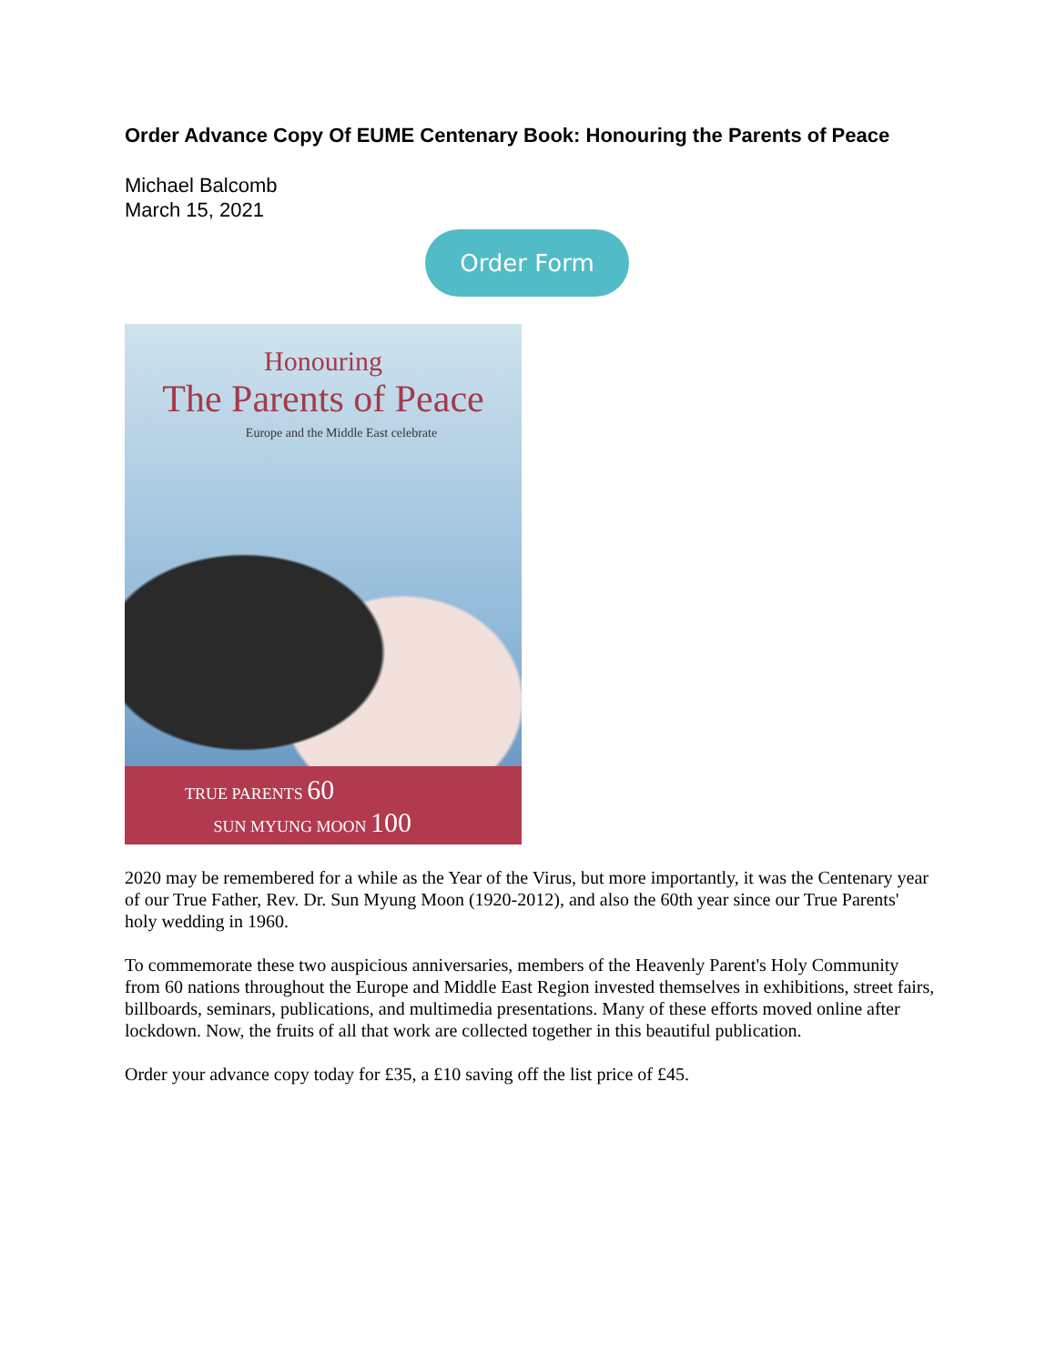Order Advance Copy Of EUME Centenary Book: Honouring the Parents of Peace
Michael Balcomb
March 15, 2021
Order Form
Honouring
The Parents of Peace
Europe and the Middle East celebrate
TRUE PARENTS 60
SUN MYUNG MOON 100
2020 may be remembered for a while as the Year of the Virus, but more importantly, it was the Centenary year of our True Father, Rev. Dr. Sun Myung Moon (1920-2012), and also the 60th year since our True Parents' holy wedding in 1960.
To commemorate these two auspicious anniversaries, members of the Heavenly Parent's Holy Community from 60 nations throughout the Europe and Middle East Region invested themselves in exhibitions, street fairs, billboards, seminars, publications, and multimedia presentations. Many of these efforts moved online after lockdown. Now, the fruits of all that work are collected together in this beautiful publication.
Order your advance copy today for £35, a £10 saving off the list price of £45.